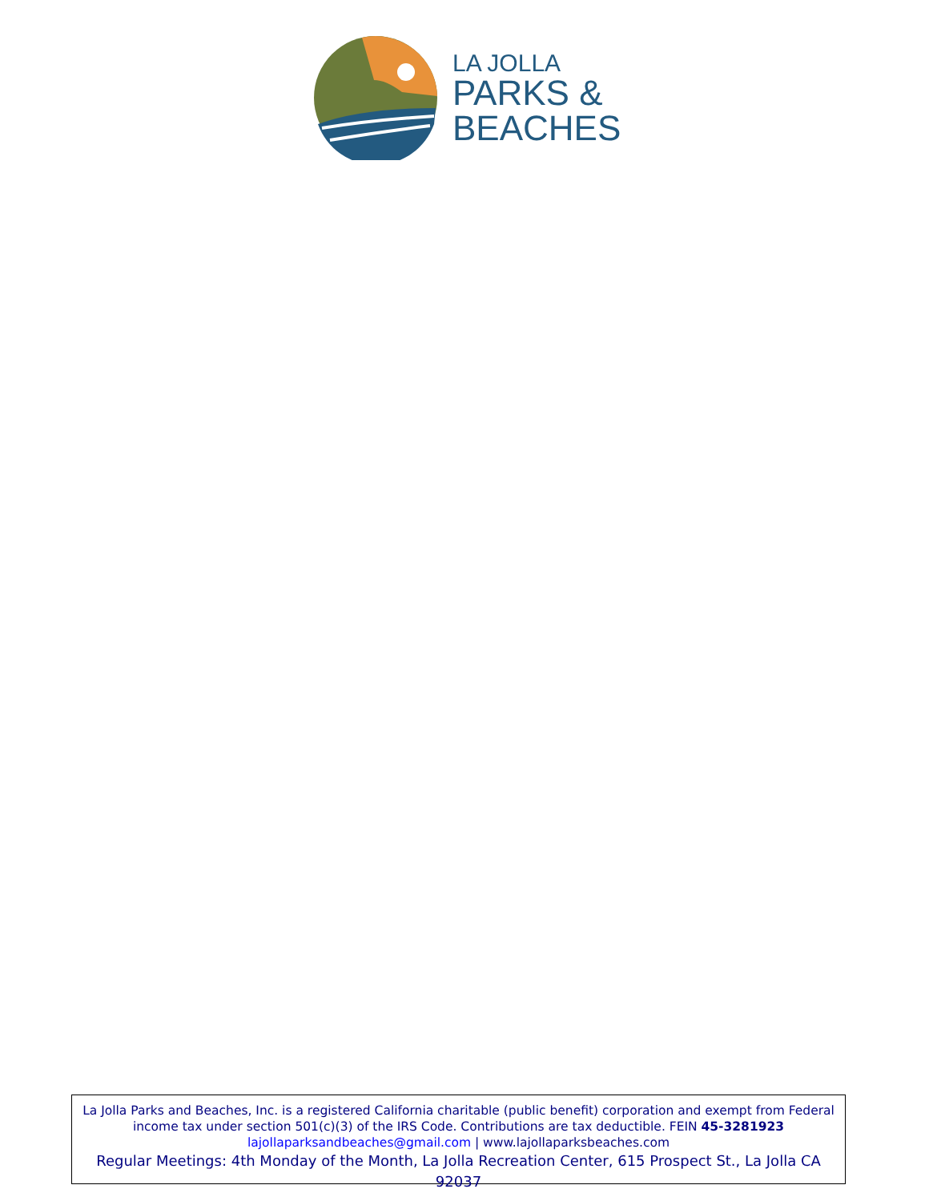LA JOLLA
PARKS &
BEACHES
La Jolla Parks and Beaches, Inc. is a registered California charitable (public benefit) corporation and exempt from Federal income tax under section 501(c)(3) of the IRS Code. Contributions are tax deductible. FEIN 45-3281923
lajollaparksandbeaches@gmail.com | www.lajollaparksbeaches.com
Regular Meetings: 4th Monday of the Month, La Jolla Recreation Center, 615 Prospect St., La Jolla CA 92037